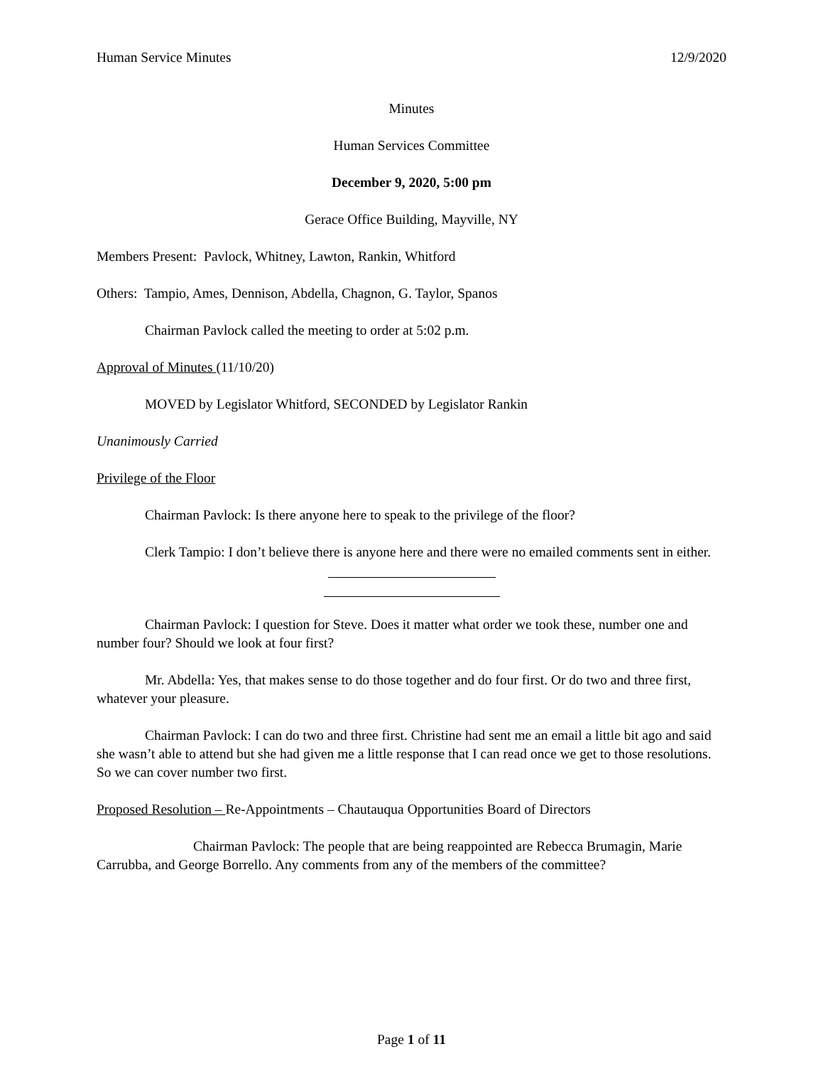Human Service Minutes 12/9/2020
Minutes
Human Services Committee
December 9, 2020, 5:00 pm
Gerace Office Building, Mayville, NY
Members Present: Pavlock, Whitney, Lawton, Rankin, Whitford
Others: Tampio, Ames, Dennison, Abdella, Chagnon, G. Taylor, Spanos
Chairman Pavlock called the meeting to order at 5:02 p.m.
Approval of Minutes (11/10/20)
MOVED by Legislator Whitford, SECONDED by Legislator Rankin
Unanimously Carried
Privilege of the Floor
Chairman Pavlock: Is there anyone here to speak to the privilege of the floor?
Clerk Tampio: I don’t believe there is anyone here and there were no emailed comments sent in either.
Chairman Pavlock: I question for Steve. Does it matter what order we took these, number one and number four? Should we look at four first?
Mr. Abdella: Yes, that makes sense to do those together and do four first. Or do two and three first, whatever your pleasure.
Chairman Pavlock: I can do two and three first. Christine had sent me an email a little bit ago and said she wasn’t able to attend but she had given me a little response that I can read once we get to those resolutions. So we can cover number two first.
Proposed Resolution – Re-Appointments – Chautauqua Opportunities Board of Directors
Chairman Pavlock: The people that are being reappointed are Rebecca Brumagin, Marie Carrubba, and George Borrello. Any comments from any of the members of the committee?
Page 1 of 11